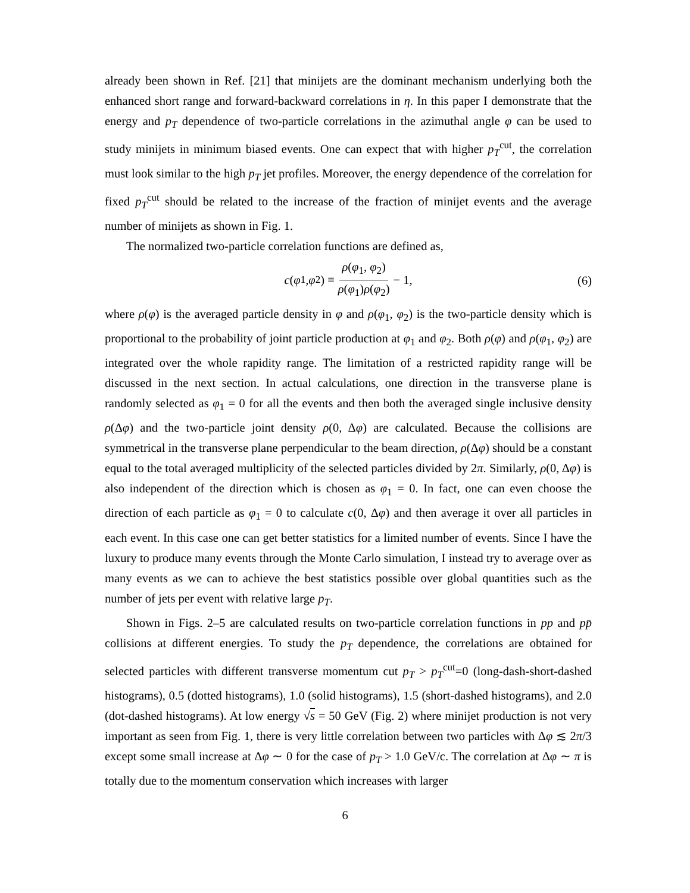already been shown in Ref. [21] that minijets are the dominant mechanism underlying both the enhanced short range and forward-backward correlations in η. In this paper I demonstrate that the energy and p<sub>T</sub> dependence of two-particle correlations in the azimuthal angle φ can be used to study minijets in minimum biased events. One can expect that with higher p<sub>T</sub><sup>cut</sup>, the correlation must look similar to the high p<sub>T</sub> jet profiles. Moreover, the energy dependence of the correlation for fixed p<sub>T</sub><sup>cut</sup> should be related to the increase of the fraction of minijet events and the average number of minijets as shown in Fig. 1.
The normalized two-particle correlation functions are defined as,
c (φ<sub>1</sub>, φ<sub>2</sub>) ≡ ρ(φ<sub>1</sub>, φ<sub>2</sub>) ρ(φ<sub>1</sub>)ρ(φ<sub>2</sub>) − 1,
(6)
where ρ(φ) is the averaged particle density in φ and ρ(φ<sub>1</sub>, φ<sub>2</sub>) is the two-particle density which is proportional to the probability of joint particle production at φ<sub>1</sub> and φ<sub>2</sub>. Both ρ(φ) and ρ(φ<sub>1</sub>, φ<sub>2</sub>) are integrated over the whole rapidity range. The limitation of a restricted rapidity range will be discussed in the next section. In actual calculations, one direction in the transverse plane is randomly selected as φ<sub>1</sub> = 0 for all the events and then both the averaged single inclusive density ρ(Δφ) and the two-particle joint density ρ(0, Δφ) are calculated. Because the collisions are symmetrical in the transverse plane perpendicular to the beam direction, ρ(Δφ) should be a constant equal to the total averaged multiplicity of the selected particles divided by 2π. Similarly, ρ(0, Δφ) is also independent of the direction which is chosen as φ<sub>1</sub> = 0. In fact, one can even choose the direction of each particle as φ<sub>1</sub> = 0 to calculate c(0, Δφ) and then average it over all particles in each event. In this case one can get better statistics for a limited number of events. Since I have the luxury to produce many events through the Monte Carlo simulation, I instead try to average over as many events as we can to achieve the best statistics possible over global quantities such as the number of jets per event with relative large p<sub>T</sub>.
Shown in Figs. 2–5 are calculated results on two-particle correlation functions in pp and pp̄ collisions at different energies. To study the p<sub>T</sub> dependence, the correlations are obtained for selected particles with different transverse momentum cut p<sub>T</sub> > p<sub>T</sub><sup>cut</sup>=0 (long-dash-short-dashed histograms), 0.5 (dotted histograms), 1.0 (solid histograms), 1.5 (short-dashed histograms), and 2.0 (dot-dashed histograms). At low energy √s = 50 GeV (Fig. 2) where minijet production is not very important as seen from Fig. 1, there is very little correlation between two particles with Δφ ≲ 2π/3 except some small increase at Δφ ∼ 0 for the case of p<sub>T</sub> > 1.0 GeV/c. The correlation at Δφ ∼ π is totally due to the momentum conservation which increases with larger
6